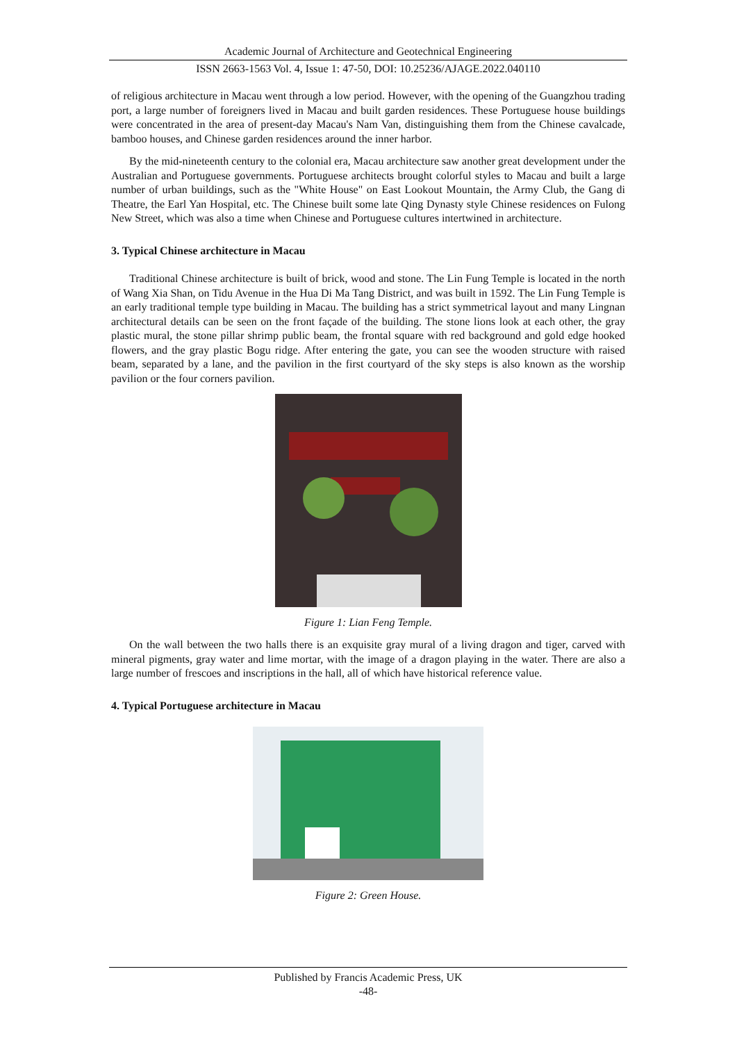Academic Journal of Architecture and Geotechnical Engineering
ISSN 2663-1563 Vol. 4, Issue 1: 47-50, DOI: 10.25236/AJAGE.2022.040110
of religious architecture in Macau went through a low period. However, with the opening of the Guangzhou trading port, a large number of foreigners lived in Macau and built garden residences. These Portuguese house buildings were concentrated in the area of present-day Macau's Nam Van, distinguishing them from the Chinese cavalcade, bamboo houses, and Chinese garden residences around the inner harbor.
By the mid-nineteenth century to the colonial era, Macau architecture saw another great development under the Australian and Portuguese governments. Portuguese architects brought colorful styles to Macau and built a large number of urban buildings, such as the "White House" on East Lookout Mountain, the Army Club, the Gang di Theatre, the Earl Yan Hospital, etc. The Chinese built some late Qing Dynasty style Chinese residences on Fulong New Street, which was also a time when Chinese and Portuguese cultures intertwined in architecture.
3. Typical Chinese architecture in Macau
Traditional Chinese architecture is built of brick, wood and stone. The Lin Fung Temple is located in the north of Wang Xia Shan, on Tidu Avenue in the Hua Di Ma Tang District, and was built in 1592. The Lin Fung Temple is an early traditional temple type building in Macau. The building has a strict symmetrical layout and many Lingnan architectural details can be seen on the front façade of the building. The stone lions look at each other, the gray plastic mural, the stone pillar shrimp public beam, the frontal square with red background and gold edge hooked flowers, and the gray plastic Bogu ridge. After entering the gate, you can see the wooden structure with raised beam, separated by a lane, and the pavilion in the first courtyard of the sky steps is also known as the worship pavilion or the four corners pavilion.
Figure 1: Lian Feng Temple.
On the wall between the two halls there is an exquisite gray mural of a living dragon and tiger, carved with mineral pigments, gray water and lime mortar, with the image of a dragon playing in the water. There are also a large number of frescoes and inscriptions in the hall, all of which have historical reference value.
4. Typical Portuguese architecture in Macau
Figure 2: Green House.
Published by Francis Academic Press, UK
-48-